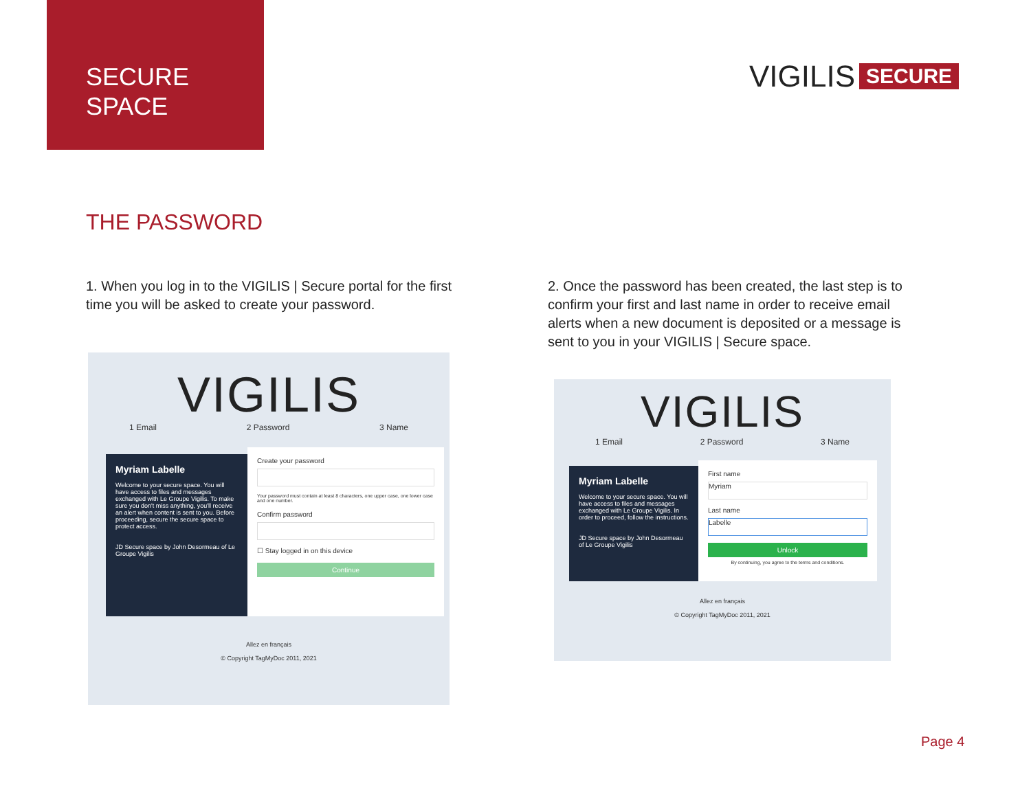SECURE
SPACE
VIGILIS SECURE
THE PASSWORD
1. When you log in to the VIGILIS | Secure portal for the first time you will be asked to create your password.
2. Once the password has been created, the last step is to confirm your first and last name in order to receive email alerts when a new document is deposited or a message is sent to you in your VIGILIS | Secure space.
VIGILIS
1 Email 2 Password 3 Name
Myriam Labelle
Welcome to your secure space. You will have access to files and messages exchanged with Le Groupe Vigilis. To make sure you don't miss anything, you'll receive an alert when content is sent to you. Before proceeding, secure the secure space to protect access.
JD Secure space by John Desormeau of Le Groupe Vigilis
Create your password
Your password must contain at least 8 characters, one upper case, one lower case and one number.
Confirm password
☐ Stay logged in on this device
Continue
Allez en français
© Copyright TagMyDoc 2011, 2021
VIGILIS
1 Email 2 Password 3 Name
Myriam Labelle
Welcome to your secure space. You will have access to files and messages exchanged with Le Groupe Vigilis. In order to proceed, follow the instructions.
JD Secure space by John Desormeau of Le Groupe Vigilis
First name
Myriam
Last name
Labelle
Unlock
By continuing, you agree to the terms and conditions.
Allez en français
© Copyright TagMyDoc 2011, 2021
Page 4